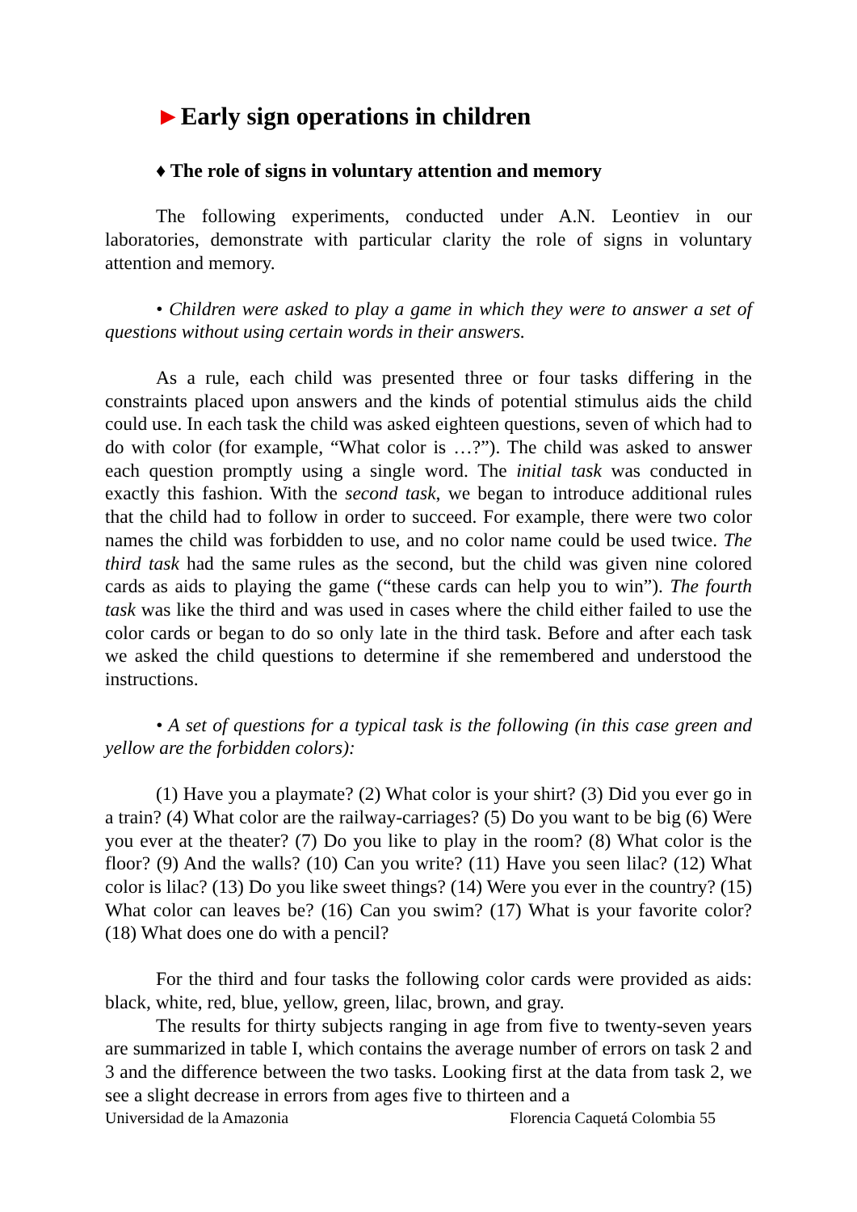►Early sign operations in children
♦ The role of signs in voluntary attention and memory
The following experiments, conducted under A.N. Leontiev in our laboratories, demonstrate with particular clarity the role of signs in voluntary attention and memory.
• Children were asked to play a game in which they were to answer a set of questions without using certain words in their answers.
As a rule, each child was presented three or four tasks differing in the constraints placed upon answers and the kinds of potential stimulus aids the child could use. In each task the child was asked eighteen questions, seven of which had to do with color (for example, “What color is …?”). The child was asked to answer each question promptly using a single word. The initial task was conducted in exactly this fashion. With the second task, we began to introduce additional rules that the child had to follow in order to succeed. For example, there were two color names the child was forbidden to use, and no color name could be used twice. The third task had the same rules as the second, but the child was given nine colored cards as aids to playing the game (“these cards can help you to win”). The fourth task was like the third and was used in cases where the child either failed to use the color cards or began to do so only late in the third task. Before and after each task we asked the child questions to determine if she remembered and understood the instructions.
• A set of questions for a typical task is the following (in this case green and yellow are the forbidden colors):
(1) Have you a playmate? (2) What color is your shirt? (3) Did you ever go in a train? (4) What color are the railway-carriages? (5) Do you want to be big (6) Were you ever at the theater? (7) Do you like to play in the room? (8) What color is the floor? (9) And the walls? (10) Can you write? (11) Have you seen lilac? (12) What color is lilac? (13) Do you like sweet things? (14) Were you ever in the country? (15) What color can leaves be? (16) Can you swim? (17) What is your favorite color? (18) What does one do with a pencil?
For the third and four tasks the following color cards were provided as aids: black, white, red, blue, yellow, green, lilac, brown, and gray.
The results for thirty subjects ranging in age from five to twenty-seven years are summarized in table I, which contains the average number of errors on task 2 and 3 and the difference between the two tasks. Looking first at the data from task 2, we see a slight decrease in errors from ages five to thirteen and a
Universidad de la Amazonia Florencia Caquetá Colombia 55